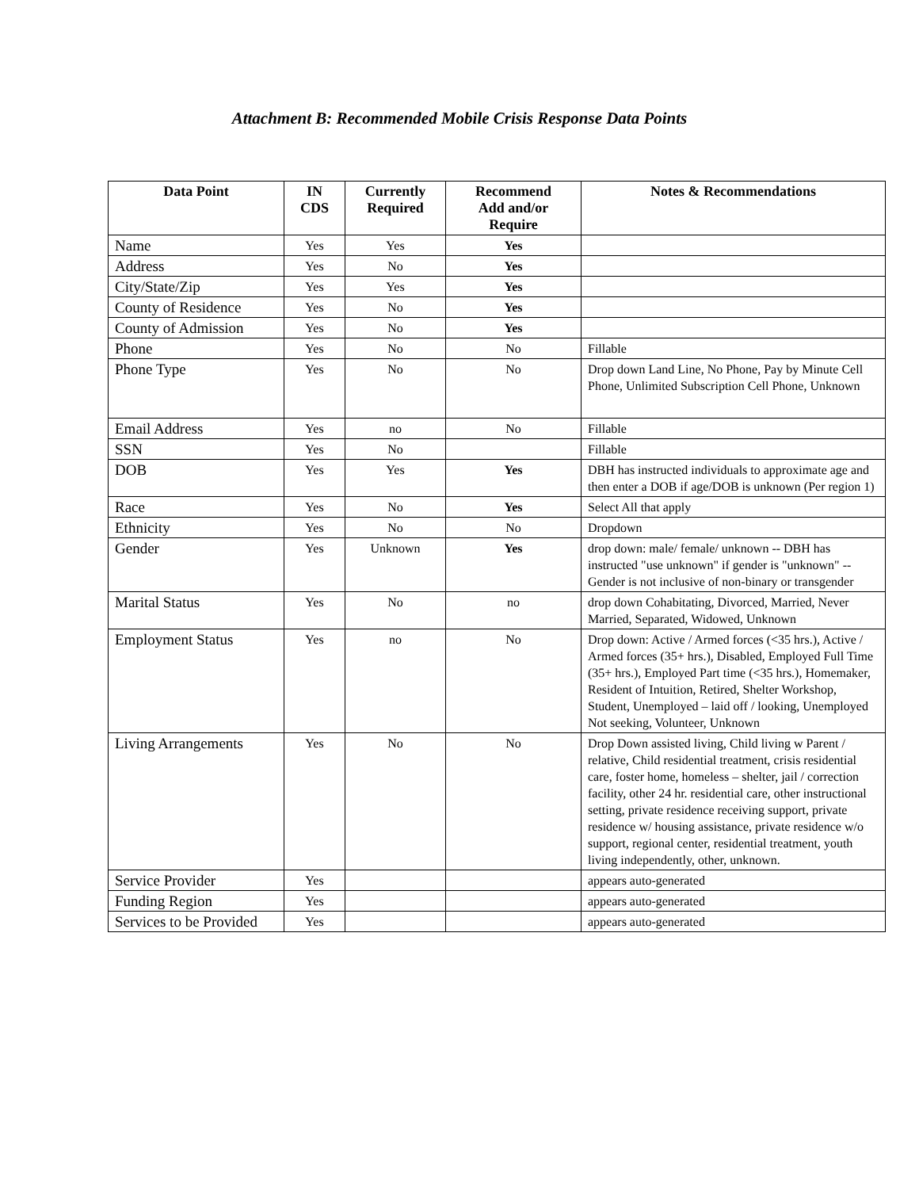Attachment B: Recommended Mobile Crisis Response Data Points
| Data Point | IN CDS | Currently Required | Recommend Add and/or Require | Notes & Recommendations |
| --- | --- | --- | --- | --- |
| Name | Yes | Yes | Yes | |
| Address | Yes | No | Yes | |
| City/State/Zip | Yes | Yes | Yes | |
| County of Residence | Yes | No | Yes | |
| County of Admission | Yes | No | Yes | |
| Phone | Yes | No | No | Fillable |
| Phone Type | Yes | No | No | Drop down Land Line, No Phone, Pay by Minute Cell Phone, Unlimited Subscription Cell Phone, Unknown |
| Email Address | Yes | no | No | Fillable |
| SSN | Yes | No | | Fillable |
| DOB | Yes | Yes | Yes | DBH has instructed individuals to approximate age and then enter a DOB if age/DOB is unknown (Per region 1) |
| Race | Yes | No | Yes | Select All that apply |
| Ethnicity | Yes | No | No | Dropdown |
| Gender | Yes | Unknown | Yes | drop down: male/ female/ unknown -- DBH has instructed "use unknown" if gender is "unknown" -- Gender is not inclusive of non-binary or transgender |
| Marital Status | Yes | No | no | drop down Cohabitating, Divorced, Married, Never Married, Separated, Widowed, Unknown |
| Employment Status | Yes | no | No | Drop down: Active / Armed forces (<35 hrs.), Active / Armed forces (35+ hrs.), Disabled, Employed Full Time (35+ hrs.), Employed Part time (<35 hrs.), Homemaker, Resident of Intuition, Retired, Shelter Workshop, Student, Unemployed – laid off / looking, Unemployed Not seeking, Volunteer, Unknown |
| Living Arrangements | Yes | No | No | Drop Down assisted living, Child living w Parent / relative, Child residential treatment, crisis residential care, foster home, homeless – shelter, jail / correction facility, other 24 hr. residential care, other instructional setting, private residence receiving support, private residence w/ housing assistance, private residence w/o support, regional center, residential treatment, youth living independently, other, unknown. |
| Service Provider | Yes | | | appears auto-generated |
| Funding Region | Yes | | | appears auto-generated |
| Services to be Provided | Yes | | | appears auto-generated |